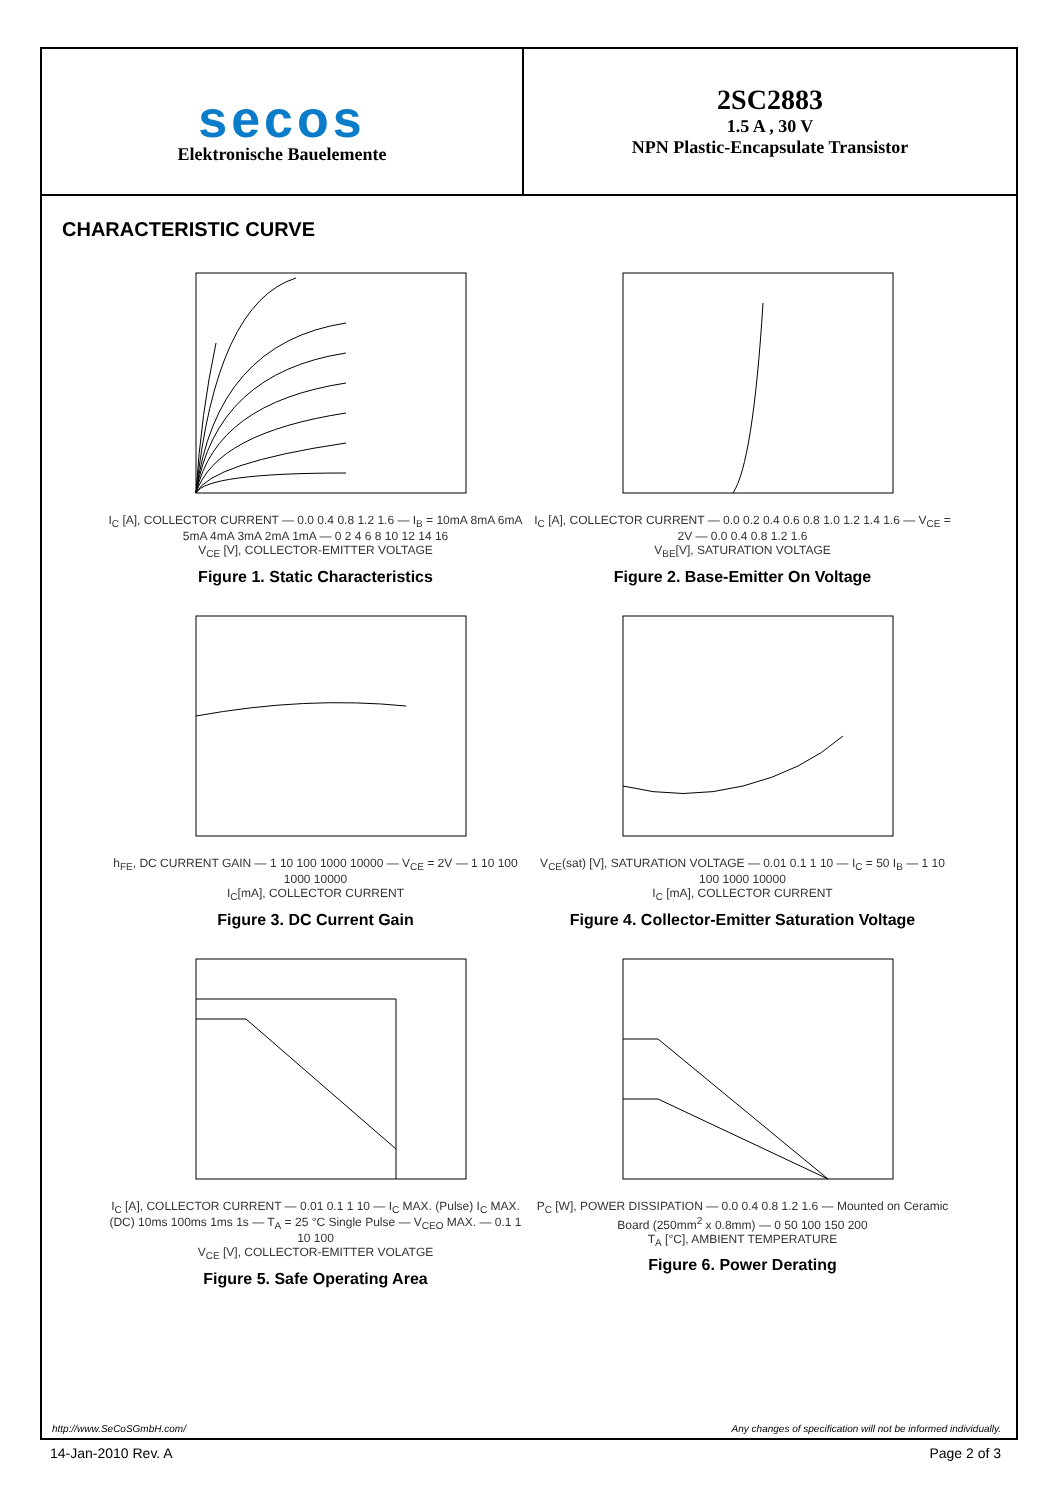secos
Elektronische Bauelemente
2SC2883
1.5 A , 30 V
NPN Plastic-Encapsulate Transistor
CHARACTERISTIC CURVE
I<sub>C</sub> [A], COLLECTOR CURRENT — 0.0 0.4 0.8 1.2 1.6 — I<sub>B</sub> = 10mA 8mA 6mA 5mA 4mA 3mA 2mA 1mA — 0 2 4 6 8 10 12 14 16
V<sub>CE</sub> [V], COLLECTOR-EMITTER VOLTAGE
Figure 1. Static Characteristics
I<sub>C</sub> [A], COLLECTOR CURRENT — 0.0 0.2 0.4 0.6 0.8 1.0 1.2 1.4 1.6 — V<sub>CE</sub> = 2V — 0.0 0.4 0.8 1.2 1.6
V<sub>BE</sub>[V], SATURATION VOLTAGE
Figure 2. Base-Emitter On Voltage
h<sub>FE</sub>, DC CURRENT GAIN — 1 10 100 1000 10000 — V<sub>CE</sub> = 2V — 1 10 100 1000 10000
I<sub>C</sub>[mA], COLLECTOR CURRENT
Figure 3. DC Current Gain
V<sub>CE</sub>(sat) [V], SATURATION VOLTAGE — 0.01 0.1 1 10 — I<sub>C</sub> = 50 I<sub>B</sub> — 1 10 100 1000 10000
I<sub>C</sub> [mA], COLLECTOR CURRENT
Figure 4. Collector-Emitter Saturation Voltage
I<sub>C</sub> [A], COLLECTOR CURRENT — 0.01 0.1 1 10 — I<sub>C</sub> MAX. (Pulse) I<sub>C</sub> MAX. (DC) 10ms 100ms 1ms 1s — T<sub>A</sub> = 25 °C Single Pulse — V<sub>CEO</sub> MAX. — 0.1 1 10 100
V<sub>CE</sub> [V], COLLECTOR-EMITTER VOLATGE
Figure 5. Safe Operating Area
P<sub>C</sub> [W], POWER DISSIPATION — 0.0 0.4 0.8 1.2 1.6 — Mounted on Ceramic Board (250mm<sup>2</sup> x 0.8mm) — 0 50 100 150 200
T<sub>A</sub> [°C], AMBIENT TEMPERATURE
Figure 6. Power Derating
http://www.SeCoSGmbH.com/ Any changes of specification will not be informed individually.
14-Jan-2010 Rev. A Page 2 of 3